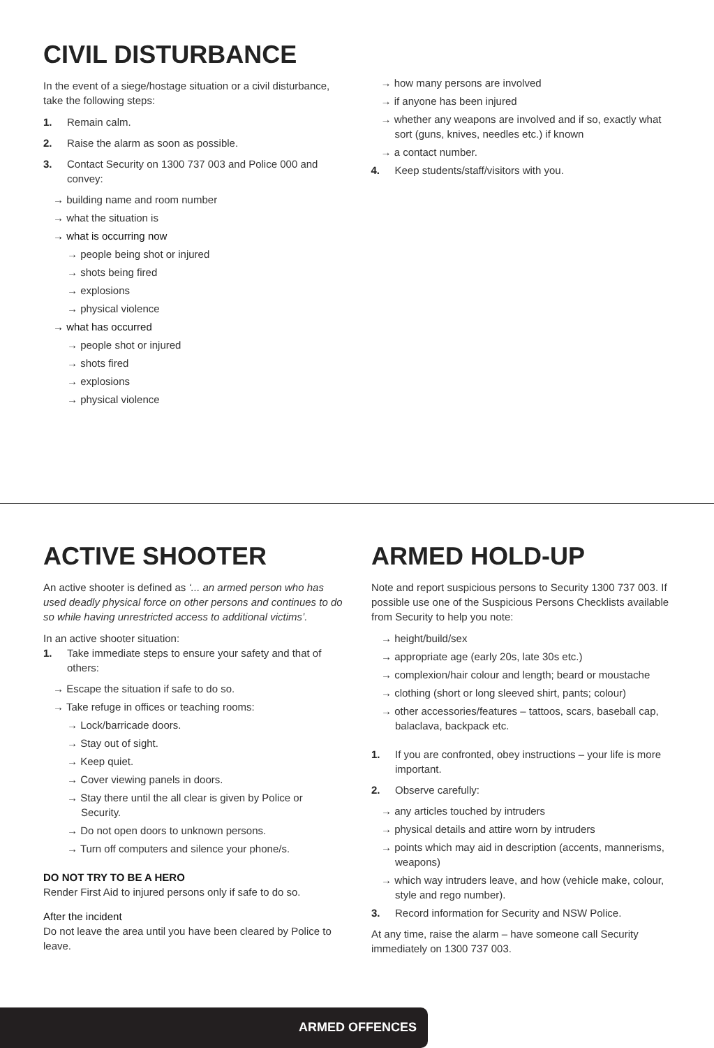CIVIL DISTURBANCE
In the event of a siege/hostage situation or a civil disturbance, take the following steps:
1. Remain calm.
2. Raise the alarm as soon as possible.
3. Contact Security on 1300 737 003 and Police 000 and convey:
→ building name and room number
→ what the situation is
→ what is occurring now
→ people being shot or injured
→ shots being fired
→ explosions
→ physical violence
→ what has occurred
→ people shot or injured
→ shots fired
→ explosions
→ physical violence
→ how many persons are involved
→ if anyone has been injured
→ whether any weapons are involved and if so, exactly what sort (guns, knives, needles etc.) if known
→ a contact number.
4. Keep students/staff/visitors with you.
ACTIVE SHOOTER
An active shooter is defined as ‘... an armed person who has used deadly physical force on other persons and continues to do so while having unrestricted access to additional victims’.
In an active shooter situation:
1. Take immediate steps to ensure your safety and that of others:
→ Escape the situation if safe to do so.
→ Take refuge in offices or teaching rooms:
→ Lock/barricade doors.
→ Stay out of sight.
→ Keep quiet.
→ Cover viewing panels in doors.
→ Stay there until the all clear is given by Police or Security.
→ Do not open doors to unknown persons.
→ Turn off computers and silence your phone/s.
DO NOT TRY TO BE A HERO
Render First Aid to injured persons only if safe to do so.
After the incident
Do not leave the area until you have been cleared by Police to leave.
ARMED HOLD-UP
Note and report suspicious persons to Security 1300 737 003. If possible use one of the Suspicious Persons Checklists available from Security to help you note:
→ height/build/sex
→ appropriate age (early 20s, late 30s etc.)
→ complexion/hair colour and length; beard or moustache
→ clothing (short or long sleeved shirt, pants; colour)
→ other accessories/features – tattoos, scars, baseball cap, balaclava, backpack etc.
1. If you are confronted, obey instructions – your life is more important.
2. Observe carefully:
→ any articles touched by intruders
→ physical details and attire worn by intruders
→ points which may aid in description (accents, mannerisms, weapons)
→ which way intruders leave, and how (vehicle make, colour, style and rego number).
3. Record information for Security and NSW Police.
At any time, raise the alarm – have someone call Security immediately on 1300 737 003.
ARMED OFFENCES